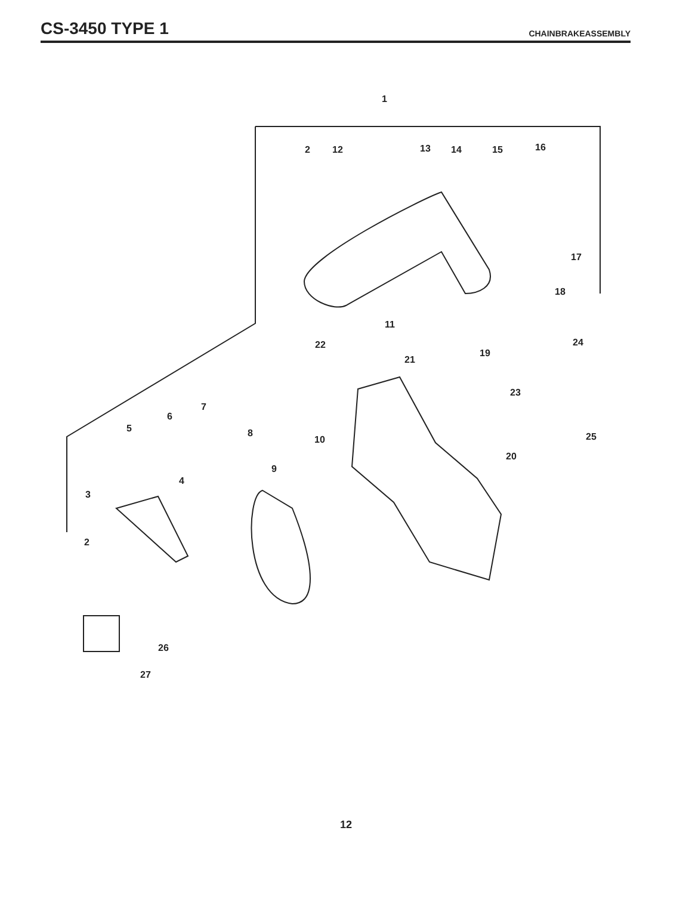CS-3450 TYPE 1
CHAINBRAKEASSEMBLY
1
2 12 13 14 15 16
17
18
11
22 24
19
21
23
7
6
5 8
10 25
20
9
4
3
2
26
27
12